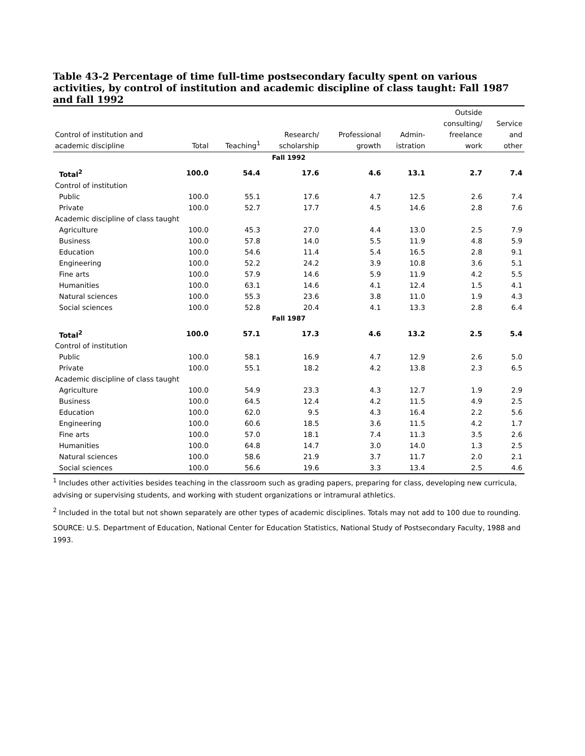Table 43-2 Percentage of time full-time postsecondary faculty spent on various activities, by control of institution and academic discipline of class taught: Fall 1987 and fall 1992
| Control of institution and academic discipline | Total | Teaching<sup>1</sup> | Research/ scholarship | Professional growth | Admin- istration | Outside consulting/ freelance work | Service and other |
| --- | --- | --- | --- | --- | --- | --- | --- |
| Fall 1992 | | | | | | | |
| Total<sup>2</sup> | 100.0 | 54.4 | 17.6 | 4.6 | 13.1 | 2.7 | 7.4 |
| Control of institution | | | | | | | |
| Public | 100.0 | 55.1 | 17.6 | 4.7 | 12.5 | 2.6 | 7.4 |
| Private | 100.0 | 52.7 | 17.7 | 4.5 | 14.6 | 2.8 | 7.6 |
| Academic discipline of class taught | | | | | | | |
| Agriculture | 100.0 | 45.3 | 27.0 | 4.4 | 13.0 | 2.5 | 7.9 |
| Business | 100.0 | 57.8 | 14.0 | 5.5 | 11.9 | 4.8 | 5.9 |
| Education | 100.0 | 54.6 | 11.4 | 5.4 | 16.5 | 2.8 | 9.1 |
| Engineering | 100.0 | 52.2 | 24.2 | 3.9 | 10.8 | 3.6 | 5.1 |
| Fine arts | 100.0 | 57.9 | 14.6 | 5.9 | 11.9 | 4.2 | 5.5 |
| Humanities | 100.0 | 63.1 | 14.6 | 4.1 | 12.4 | 1.5 | 4.1 |
| Natural sciences | 100.0 | 55.3 | 23.6 | 3.8 | 11.0 | 1.9 | 4.3 |
| Social sciences | 100.0 | 52.8 | 20.4 | 4.1 | 13.3 | 2.8 | 6.4 |
| Fall 1987 | | | | | | | |
| Total<sup>2</sup> | 100.0 | 57.1 | 17.3 | 4.6 | 13.2 | 2.5 | 5.4 |
| Control of institution | | | | | | | |
| Public | 100.0 | 58.1 | 16.9 | 4.7 | 12.9 | 2.6 | 5.0 |
| Private | 100.0 | 55.1 | 18.2 | 4.2 | 13.8 | 2.3 | 6.5 |
| Academic discipline of class taught | | | | | | | |
| Agriculture | 100.0 | 54.9 | 23.3 | 4.3 | 12.7 | 1.9 | 2.9 |
| Business | 100.0 | 64.5 | 12.4 | 4.2 | 11.5 | 4.9 | 2.5 |
| Education | 100.0 | 62.0 | 9.5 | 4.3 | 16.4 | 2.2 | 5.6 |
| Engineering | 100.0 | 60.6 | 18.5 | 3.6 | 11.5 | 4.2 | 1.7 |
| Fine arts | 100.0 | 57.0 | 18.1 | 7.4 | 11.3 | 3.5 | 2.6 |
| Humanities | 100.0 | 64.8 | 14.7 | 3.0 | 14.0 | 1.3 | 2.5 |
| Natural sciences | 100.0 | 58.6 | 21.9 | 3.7 | 11.7 | 2.0 | 2.1 |
| Social sciences | 100.0 | 56.6 | 19.6 | 3.3 | 13.4 | 2.5 | 4.6 |
<sup>1</sup> Includes other activities besides teaching in the classroom such as grading papers, preparing for class, developing new curricula, advising or supervising students, and working with student organizations or intramural athletics.
<sup>2</sup> Included in the total but not shown separately are other types of academic disciplines. Totals may not add to 100 due to rounding.
SOURCE: U.S. Department of Education, National Center for Education Statistics, National Study of Postsecondary Faculty, 1988 and 1993.